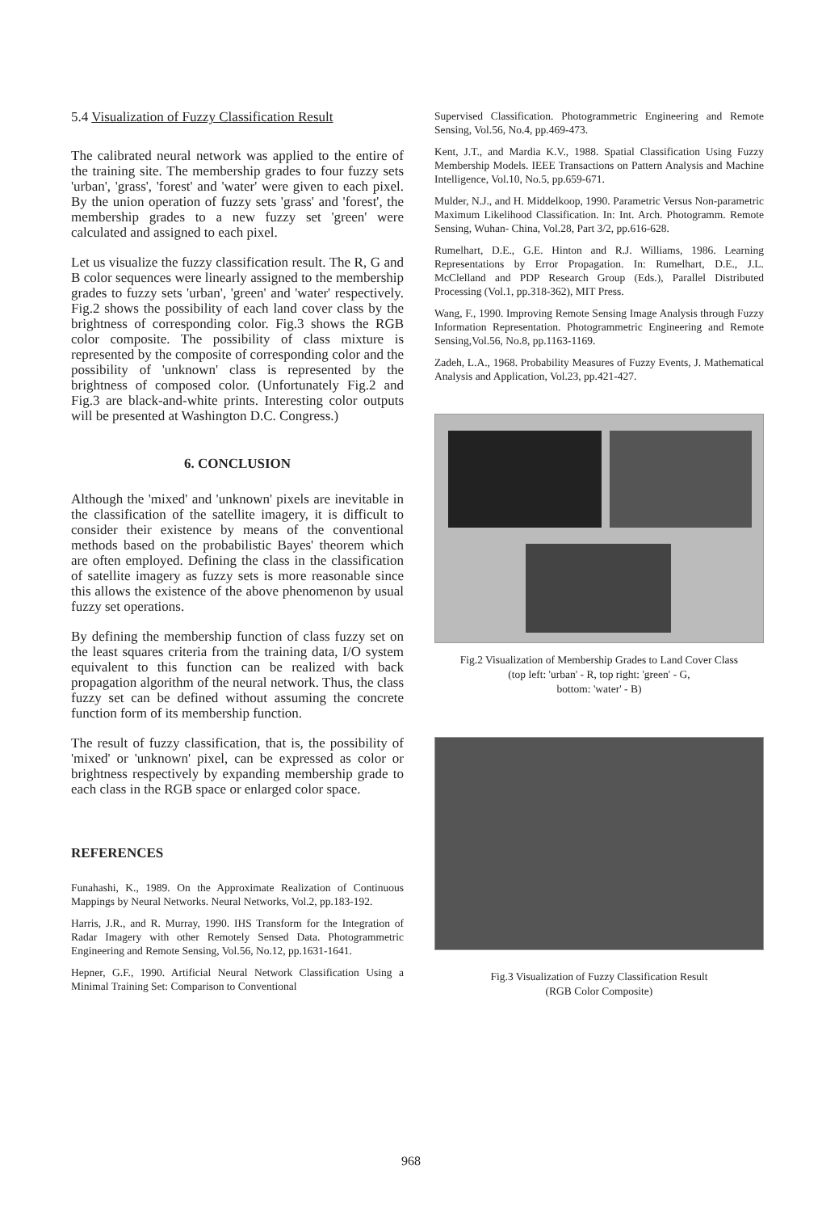5.4 Visualization of Fuzzy Classification Result
The calibrated neural network was applied to the entire of the training site. The membership grades to four fuzzy sets 'urban', 'grass', 'forest' and 'water' were given to each pixel. By the union operation of fuzzy sets 'grass' and 'forest', the membership grades to a new fuzzy set 'green' were calculated and assigned to each pixel.
Let us visualize the fuzzy classification result. The R, G and B color sequences were linearly assigned to the membership grades to fuzzy sets 'urban', 'green' and 'water' respectively. Fig.2 shows the possibility of each land cover class by the brightness of corresponding color. Fig.3 shows the RGB color composite. The possibility of class mixture is represented by the composite of corresponding color and the possibility of 'unknown' class is represented by the brightness of composed color. (Unfortunately Fig.2 and Fig.3 are black-and-white prints. Interesting color outputs will be presented at Washington D.C. Congress.)
6. CONCLUSION
Although the 'mixed' and 'unknown' pixels are inevitable in the classification of the satellite imagery, it is difficult to consider their existence by means of the conventional methods based on the probabilistic Bayes' theorem which are often employed. Defining the class in the classification of satellite imagery as fuzzy sets is more reasonable since this allows the existence of the above phenomenon by usual fuzzy set operations.
By defining the membership function of class fuzzy set on the least squares criteria from the training data, I/O system equivalent to this function can be realized with back propagation algorithm of the neural network. Thus, the class fuzzy set can be defined without assuming the concrete function form of its membership function.
The result of fuzzy classification, that is, the possibility of 'mixed' or 'unknown' pixel, can be expressed as color or brightness respectively by expanding membership grade to each class in the RGB space or enlarged color space.
REFERENCES
Funahashi, K., 1989. On the Approximate Realization of Continuous Mappings by Neural Networks. Neural Networks, Vol.2, pp.183-192.
Harris, J.R., and R. Murray, 1990. IHS Transform for the Integration of Radar Imagery with other Remotely Sensed Data. Photogrammetric Engineering and Remote Sensing, Vol.56, No.12, pp.1631-1641.
Hepner, G.F., 1990. Artificial Neural Network Classification Using a Minimal Training Set: Comparison to Conventional
Supervised Classification. Photogrammetric Engineering and Remote Sensing, Vol.56, No.4, pp.469-473.
Kent, J.T., and Mardia K.V., 1988. Spatial Classification Using Fuzzy Membership Models. IEEE Transactions on Pattern Analysis and Machine Intelligence, Vol.10, No.5, pp.659-671.
Mulder, N.J., and H. Middelkoop, 1990. Parametric Versus Non-parametric Maximum Likelihood Classification. In: Int. Arch. Photogramm. Remote Sensing, Wuhan- China, Vol.28, Part 3/2, pp.616-628.
Rumelhart, D.E., G.E. Hinton and R.J. Williams, 1986. Learning Representations by Error Propagation. In: Rumelhart, D.E., J.L. McClelland and PDP Research Group (Eds.), Parallel Distributed Processing (Vol.1, pp.318-362), MIT Press.
Wang, F., 1990. Improving Remote Sensing Image Analysis through Fuzzy Information Representation. Photogrammetric Engineering and Remote Sensing,Vol.56, No.8, pp.1163-1169.
Zadeh, L.A., 1968. Probability Measures of Fuzzy Events, J. Mathematical Analysis and Application, Vol.23, pp.421-427.
Fig.2 Visualization of Membership Grades to Land Cover Class
(top left: 'urban' - R, top right: 'green' - G,
bottom: 'water' - B)
Fig.3 Visualization of Fuzzy Classification Result
(RGB Color Composite)
968